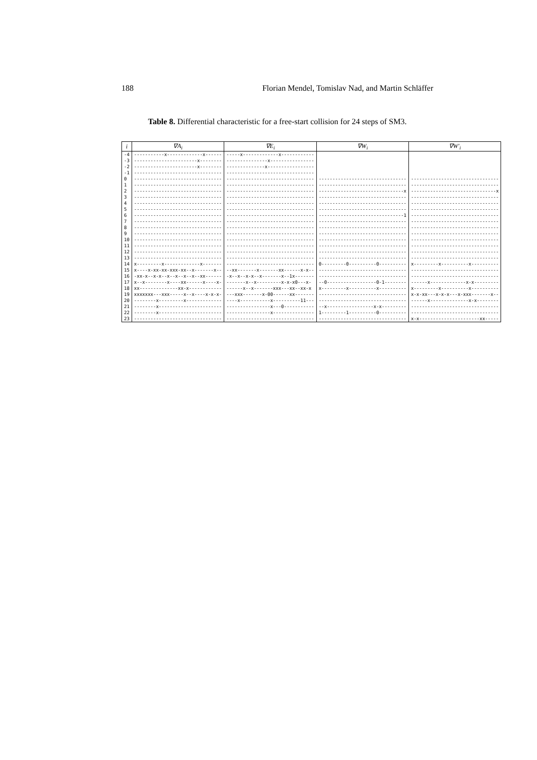188 Florian Mendel, Tomislav Nad, and Martin Schläffer
Table 8. Differential characteristic for a free-start collision for 24 steps of SM3.
| i | ∇A<sub>i</sub> | ∇E<sub>i</sub> | ∇W<sub>i</sub> | ∇W′<sub>i</sub> |
| --- | --- | --- | --- | --- |
| -4 | -----------x-------------x------ | -----x-------------x------------ | | |
| -3 | -----------------------x-------- | ---------------x---------------- | | |
| -2 | -----------------------x-------- | --------------x----------------- | | |
| -1 | -------------------------------- | -------------------------------- | | |
| 0 | -------------------------------- | -------------------------------- | -------------------------------- | -------------------------------- |
| 1 | -------------------------------- | -------------------------------- | -------------------------------- | -------------------------------- |
| 2 | -------------------------------- | -------------------------------- | -------------------------------x | -------------------------------x |
| 3 | -------------------------------- | -------------------------------- | -------------------------------- | -------------------------------- |
| 4 | -------------------------------- | -------------------------------- | -------------------------------- | -------------------------------- |
| 5 | -------------------------------- | -------------------------------- | -------------------------------- | -------------------------------- |
| 6 | -------------------------------- | -------------------------------- | -------------------------------1 | -------------------------------- |
| 7 | -------------------------------- | -------------------------------- | -------------------------------- | -------------------------------- |
| 8 | -------------------------------- | -------------------------------- | -------------------------------- | -------------------------------- |
| 9 | -------------------------------- | -------------------------------- | -------------------------------- | -------------------------------- |
| 10 | -------------------------------- | -------------------------------- | -------------------------------- | -------------------------------- |
| 11 | -------------------------------- | -------------------------------- | -------------------------------- | -------------------------------- |
| 12 | -------------------------------- | -------------------------------- | -------------------------------- | -------------------------------- |
| 13 | -------------------------------- | -------------------------------- | -------------------------------- | -------------------------------- |
| 14 | x---------x-------------x------- | -------------------------------- | 0---------0----------0---------- | x---------x----------x---------- |
| 15 | x----x-xx-xx-xxx-xx--x-------x-- | --xx-------x-------xx------x-x-- | -------------------------------- | -------------------------------- |
| 16 | -xx-x--x-x--x--x--x--x--xx------ | -x--x--x-x--x-------x--1x------- | -------------------------------- | -------------------------------- |
| 17 | x--x--------x----xx------x----x- | -------x--x---------x-x-x0---x- | --0------------------0-1-------- | ------x-------------x-x--------- |
| 18 | xx--------------xx-x------------ | ------x--x-------xxx---xx--xx-x | x---------x----------x---------- | x---------x----------x---------- |
| 19 | xxxxxxx---xxx-----x--x----x-x-x- | ---xxx-------x-00------xx------- | -------------------------------- | x-x-xx---x-x-x---x-xxx-------x-- |
| 20 | --------x---------x------------- | ----x-----------x----------11--- | -------------------------------- | ------x--------------x-x-------- |
| 21 | --------x----------------------- | ----------------x---0----------- | --x-----------------x-x--------- | -------------------------------- |
| 22 | --------x----------------------- | ----------------x--------------- | 1---------1----------0---------- | -------------------------------- |
| 23 | -------------------------------- | -------------------------------- | -------------------------------- | x-x----------------------xx----- |